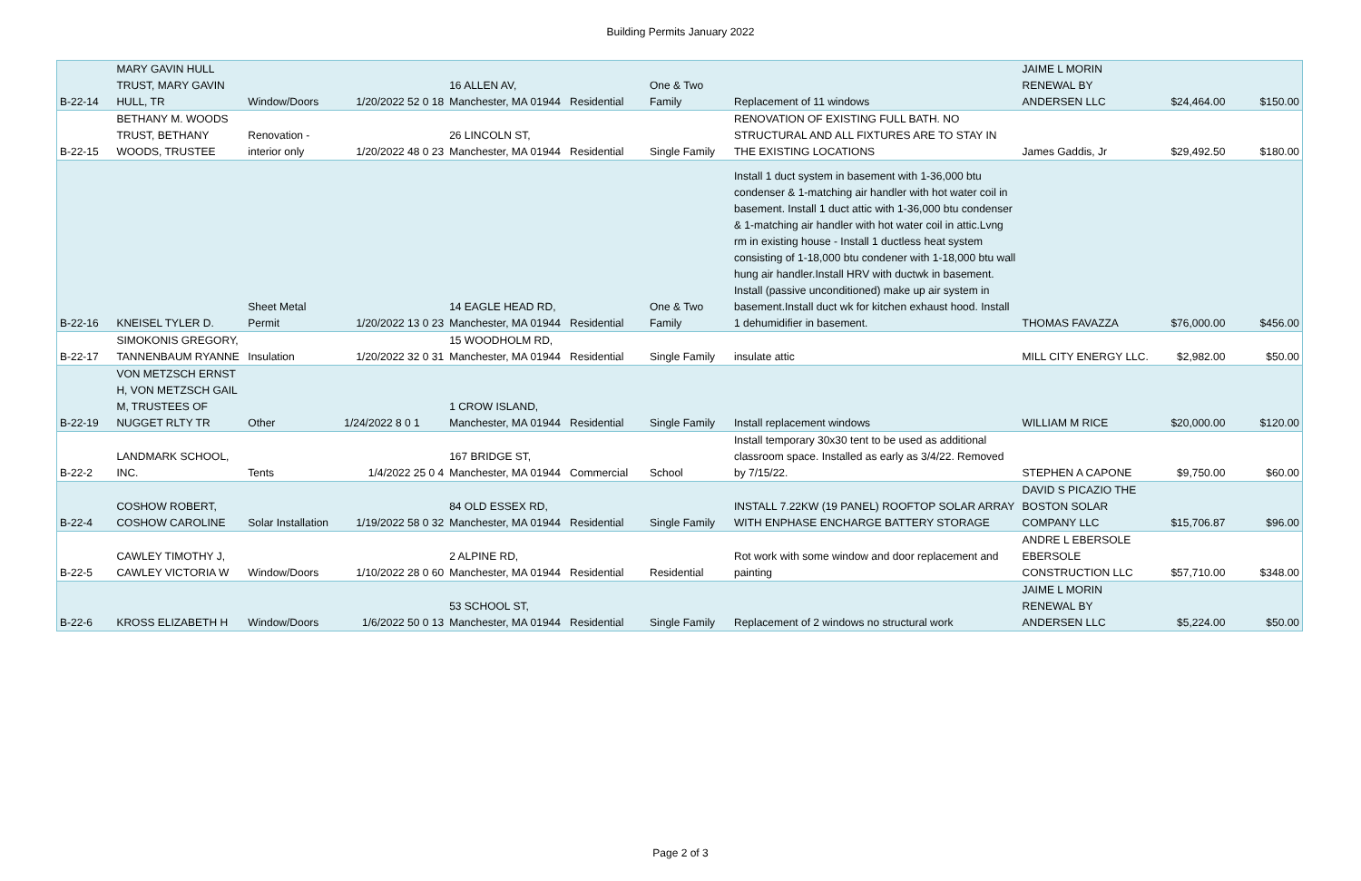Building Permits January 2022
| B-22-14 | MARY GAVIN HULL TRUST, MARY GAVIN HULL, TR | Window/Doors | 1/20/2022 52 0 18 | 16 ALLEN AV, Manchester, MA 01944 | Residential | One & Two Family | Replacement of 11 windows | JAIME L MORIN RENEWAL BY ANDERSEN LLC | $24,464.00 | $150.00 |
| B-22-15 | BETHANY M. WOODS TRUST, BETHANY WOODS, TRUSTEE | Renovation - interior only | 1/20/2022 48 0 23 | 26 LINCOLN ST, Manchester, MA 01944 | Residential | Single Family | RENOVATION OF EXISTING FULL BATH. NO STRUCTURAL AND ALL FIXTURES ARE TO STAY IN THE EXISTING LOCATIONS | James Gaddis, Jr | $29,492.50 | $180.00 |
| B-22-16 | KNEISEL TYLER D. | Sheet Metal Permit | 1/20/2022 13 0 23 | 14 EAGLE HEAD RD, Manchester, MA 01944 | Residential | One & Two Family | Install 1 duct system in basement with 1-36,000 btu condenser & 1-matching air handler with hot water coil in basement. Install 1 duct attic with 1-36,000 btu condenser & 1-matching air handler with hot water coil in attic.Lvng rm in existing house - Install 1 ductless heat system consisting of 1-18,000 btu condener with 1-18,000 btu wall hung air handler.Install HRV with ductwk in basement. Install (passive unconditioned) make up air system in basement.Install duct wk for kitchen exhaust hood. Install 1 dehumidifier in basement. | THOMAS FAVAZZA | $76,000.00 | $456.00 |
| B-22-17 | SIMOKONIS GREGORY, TANNENBAUM RYANNE | Insulation | 1/20/2022 32 0 31 | 15 WOODHOLM RD, Manchester, MA 01944 | Residential | Single Family | insulate attic | MILL CITY ENERGY LLC. | $2,982.00 | $50.00 |
| B-22-19 | VON METZSCH ERNST H, VON METZSCH GAIL M, TRUSTEES OF NUGGET RLTY TR | Other | 1/24/2022 8 0 1 | 1 CROW ISLAND, Manchester, MA 01944 | Residential | Single Family | Install replacement windows | WILLIAM M RICE | $20,000.00 | $120.00 |
| B-22-2 | LANDMARK SCHOOL, INC. | Tents | 1/4/2022 25 0 4 | 167 BRIDGE ST, Manchester, MA 01944 | Commercial | School | Install temporary 30x30 tent to be used as additional classroom space. Installed as early as 3/4/22. Removed by 7/15/22. | STEPHEN A CAPONE | $9,750.00 | $60.00 |
| B-22-4 | COSHOW ROBERT, COSHOW CAROLINE | Solar Installation | 1/19/2022 58 0 32 | 84 OLD ESSEX RD, Manchester, MA 01944 | Residential | Single Family | INSTALL 7.22KW (19 PANEL) ROOFTOP SOLAR ARRAY WITH ENPHASE ENCHARGE BATTERY STORAGE | DAVID S PICAZIO THE BOSTON SOLAR COMPANY LLC | $15,706.87 | $96.00 |
| B-22-5 | CAWLEY TIMOTHY J, CAWLEY VICTORIA W | Window/Doors | 1/10/2022 28 0 60 | 2 ALPINE RD, Manchester, MA 01944 | Residential | Residential | Rot work with some window and door replacement and painting | ANDRE L EBERSOLE EBERSOLE CONSTRUCTION LLC | $57,710.00 | $348.00 |
| B-22-6 | KROSS ELIZABETH H | Window/Doors | 1/6/2022 50 0 13 | 53 SCHOOL ST, Manchester, MA 01944 | Residential | Single Family | Replacement of 2 windows no structural work | JAIME L MORIN RENEWAL BY ANDERSEN LLC | $5,224.00 | $50.00 |
Page 2 of 3